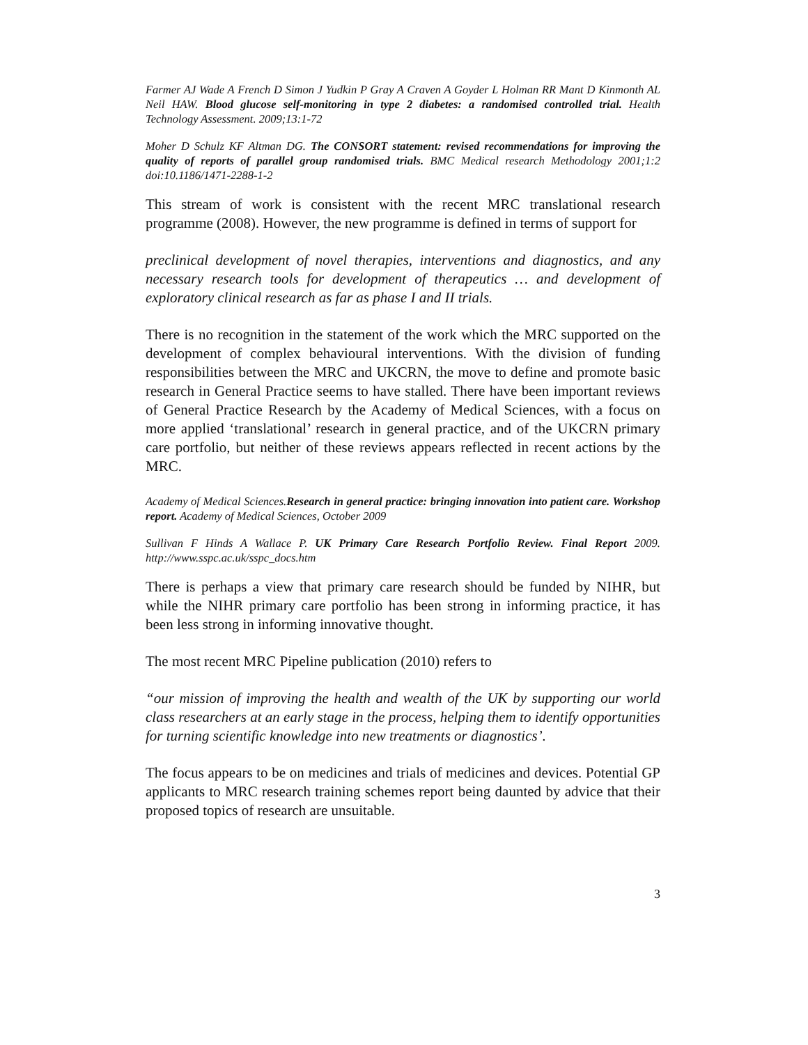Farmer AJ Wade A French D Simon J Yudkin P Gray A Craven A Goyder L Holman RR Mant D Kinmonth AL Neil HAW. Blood glucose self-monitoring in type 2 diabetes: a randomised controlled trial. Health Technology Assessment. 2009;13:1-72
Moher D Schulz KF Altman DG. The CONSORT statement: revised recommendations for improving the quality of reports of parallel group randomised trials. BMC Medical research Methodology 2001;1:2 doi:10.1186/1471-2288-1-2
This stream of work is consistent with the recent MRC translational research programme (2008). However, the new programme is defined in terms of support for
preclinical development of novel therapies, interventions and diagnostics, and any necessary research tools for development of therapeutics … and development of exploratory clinical research as far as phase I and II trials.
There is no recognition in the statement of the work which the MRC supported on the development of complex behavioural interventions. With the division of funding responsibilities between the MRC and UKCRN, the move to define and promote basic research in General Practice seems to have stalled. There have been important reviews of General Practice Research by the Academy of Medical Sciences, with a focus on more applied ‘translational’ research in general practice, and of the UKCRN primary care portfolio, but neither of these reviews appears reflected in recent actions by the MRC.
Academy of Medical Sciences.Research in general practice: bringing innovation into patient care. Workshop report. Academy of Medical Sciences, October 2009
Sullivan F Hinds A Wallace P. UK Primary Care Research Portfolio Review. Final Report 2009. http://www.sspc.ac.uk/sspc_docs.htm
There is perhaps a view that primary care research should be funded by NIHR, but while the NIHR primary care portfolio has been strong in informing practice, it has been less strong in informing innovative thought.
The most recent MRC Pipeline publication (2010) refers to
“our mission of improving the health and wealth of the UK by supporting our world class researchers at an early stage in the process, helping them to identify opportunities for turning scientific knowledge into new treatments or diagnostics’.
The focus appears to be on medicines and trials of medicines and devices. Potential GP applicants to MRC research training schemes report being daunted by advice that their proposed topics of research are unsuitable.
3